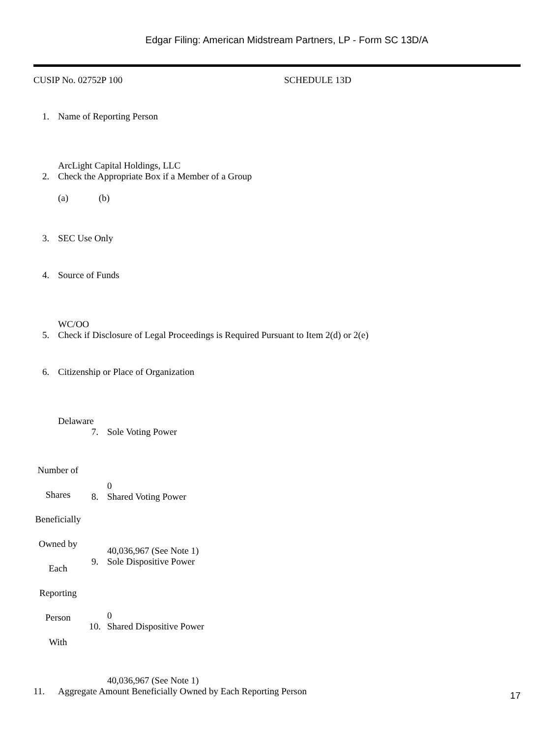Edgar Filing: American Midstream Partners, LP - Form SC 13D/A
CUSIP No. 02752P 100 SCHEDULE 13D
| 1. | Name of Reporting Person |
| | ArcLight Capital Holdings, LLC |
| 2. | Check the Appropriate Box if a Member of a Group (a) (b) |
| 3. | SEC Use Only |
| 4. | Source of Funds |
| | WC/OO |
| 5. | Check if Disclosure of Legal Proceedings is Required Pursuant to Item 2(d) or 2(e) |
| 6. | Citizenship or Place of Organization |
| | Delaware |
| Number of Shares Beneficially Owned by Each Reporting Person With | 7. | Sole Voting Power 0 |
| | 8. | Shared Voting Power 40,036,967 (See Note 1) |
| | 9. | Sole Dispositive Power 0 |
| | 10. | Shared Dispositive Power 40,036,967 (See Note 1) |
| 11. | Aggregate Amount Beneficially Owned by Each Reporting Person |
17